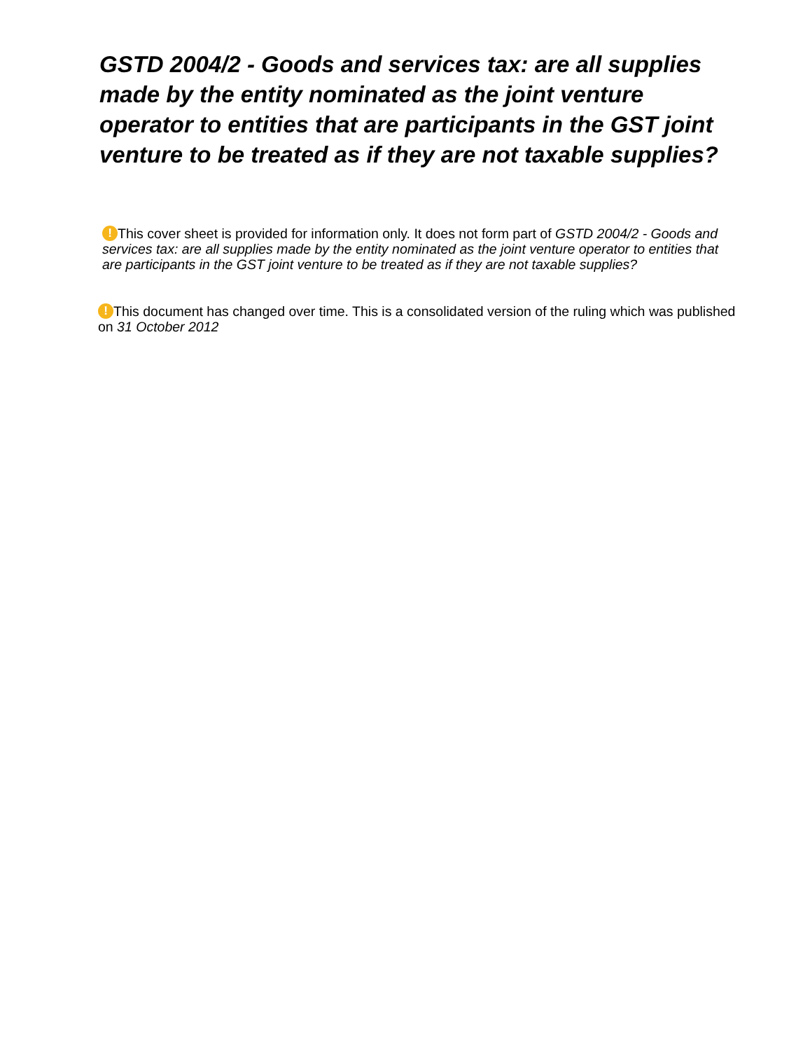GSTD 2004/2 - Goods and services tax: are all supplies made by the entity nominated as the joint venture operator to entities that are participants in the GST joint venture to be treated as if they are not taxable supplies?
! This cover sheet is provided for information only. It does not form part of GSTD 2004/2 - Goods and services tax: are all supplies made by the entity nominated as the joint venture operator to entities that are participants in the GST joint venture to be treated as if they are not taxable supplies?
! This document has changed over time. This is a consolidated version of the ruling which was published on 31 October 2012